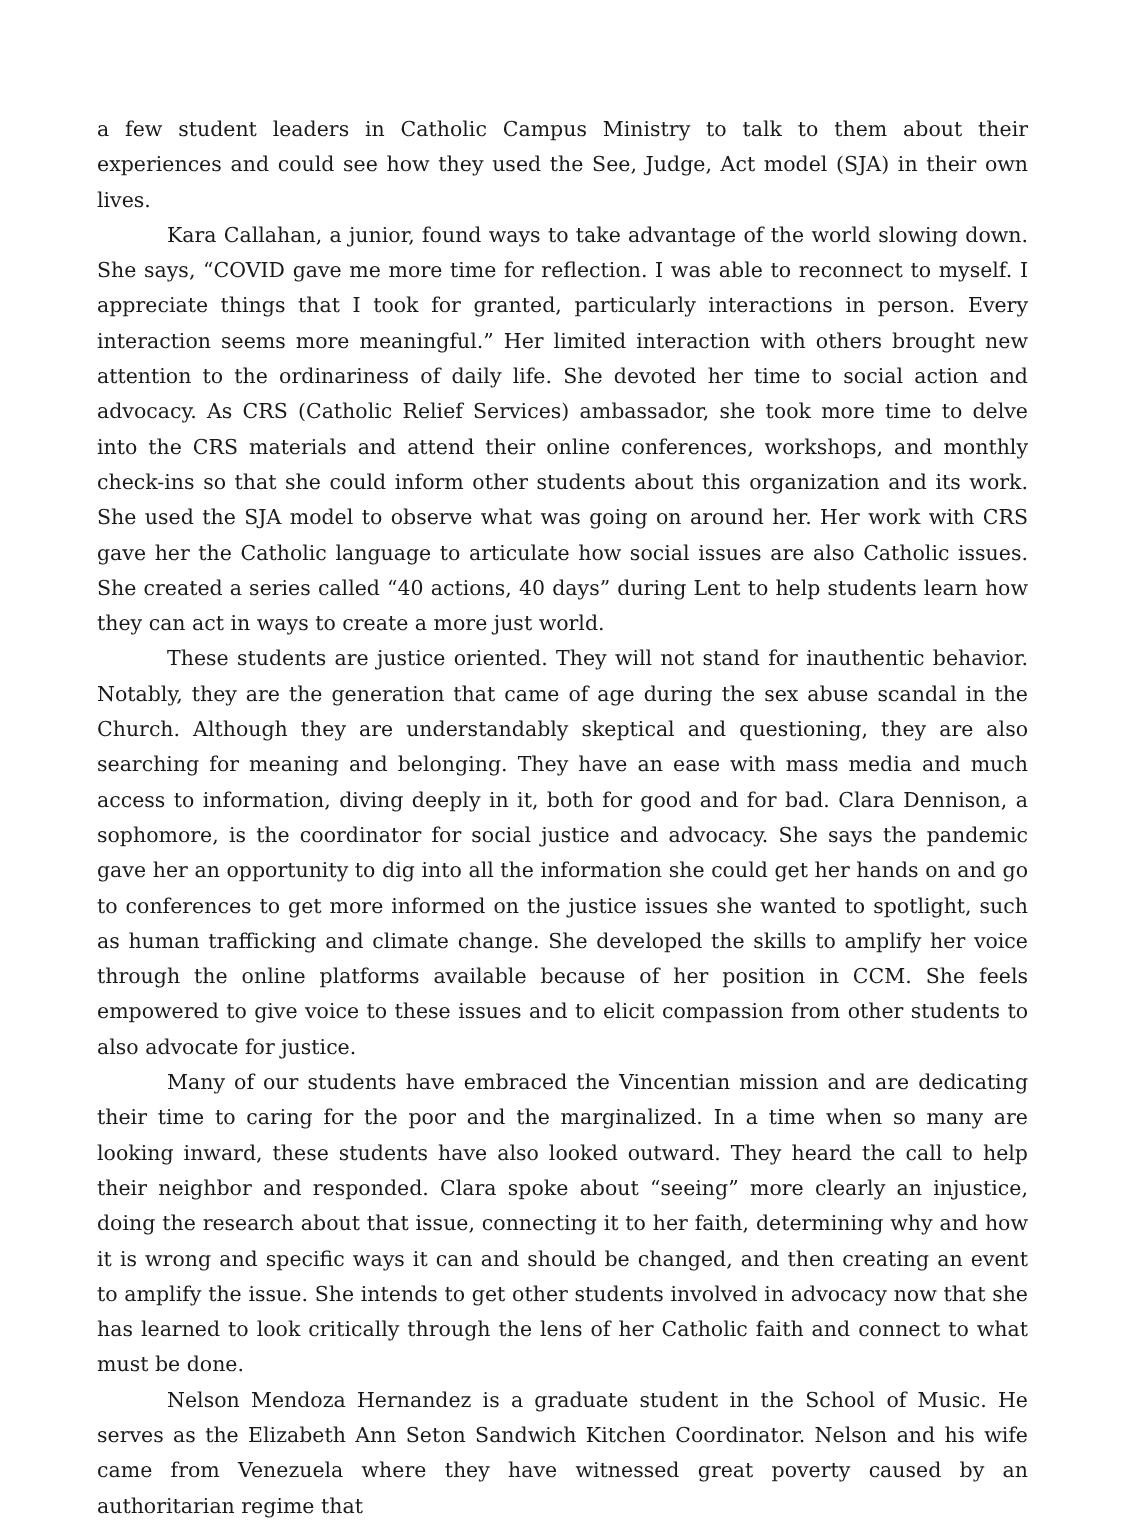a few student leaders in Catholic Campus Ministry to talk to them about their experiences and could see how they used the See, Judge, Act model (SJA) in their own lives.
Kara Callahan, a junior, found ways to take advantage of the world slowing down. She says, “COVID gave me more time for reflection. I was able to reconnect to myself. I appreciate things that I took for granted, particularly interactions in person. Every interaction seems more meaningful.” Her limited interaction with others brought new attention to the ordinariness of daily life. She devoted her time to social action and advocacy. As CRS (Catholic Relief Services) ambassador, she took more time to delve into the CRS materials and attend their online conferences, workshops, and monthly check-ins so that she could inform other students about this organization and its work. She used the SJA model to observe what was going on around her. Her work with CRS gave her the Catholic language to articulate how social issues are also Catholic issues. She created a series called “40 actions, 40 days” during Lent to help students learn how they can act in ways to create a more just world.
These students are justice oriented. They will not stand for inauthentic behavior. Notably, they are the generation that came of age during the sex abuse scandal in the Church. Although they are understandably skeptical and questioning, they are also searching for meaning and belonging. They have an ease with mass media and much access to information, diving deeply in it, both for good and for bad. Clara Dennison, a sophomore, is the coordinator for social justice and advocacy. She says the pandemic gave her an opportunity to dig into all the information she could get her hands on and go to conferences to get more informed on the justice issues she wanted to spotlight, such as human trafficking and climate change. She developed the skills to amplify her voice through the online platforms available because of her position in CCM. She feels empowered to give voice to these issues and to elicit compassion from other students to also advocate for justice.
Many of our students have embraced the Vincentian mission and are dedicating their time to caring for the poor and the marginalized. In a time when so many are looking inward, these students have also looked outward. They heard the call to help their neighbor and responded. Clara spoke about “seeing” more clearly an injustice, doing the research about that issue, connecting it to her faith, determining why and how it is wrong and specific ways it can and should be changed, and then creating an event to amplify the issue. She intends to get other students involved in advocacy now that she has learned to look critically through the lens of her Catholic faith and connect to what must be done.
Nelson Mendoza Hernandez is a graduate student in the School of Music. He serves as the Elizabeth Ann Seton Sandwich Kitchen Coordinator. Nelson and his wife came from Venezuela where they have witnessed great poverty caused by an authoritarian regime that